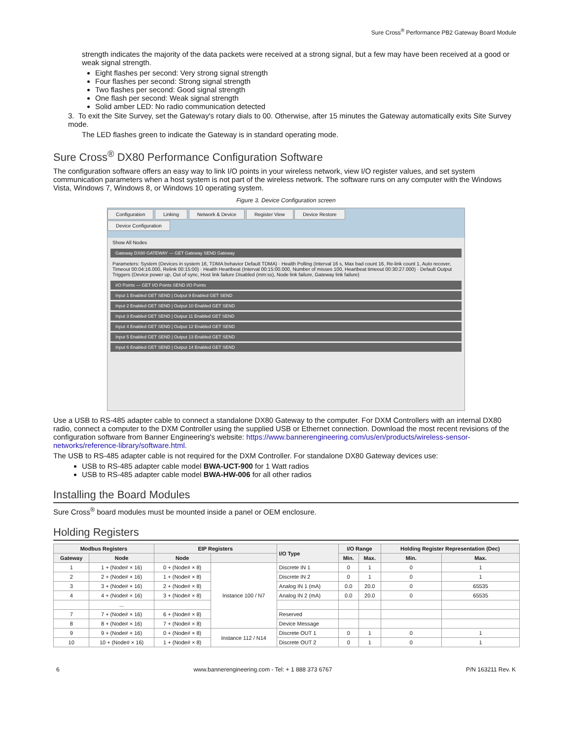Sure Cross<sup>®</sup> Performance PB2 Gateway Board Module
strength indicates the majority of the data packets were received at a strong signal, but a few may have been received at a good or weak signal strength.
Eight flashes per second: Very strong signal strength
Four flashes per second: Strong signal strength
Two flashes per second: Good signal strength
One flash per second: Weak signal strength
Solid amber LED: No radio communication detected
3. To exit the Site Survey, set the Gateway's rotary dials to 00. Otherwise, after 15 minutes the Gateway automatically exits Site Survey mode.
The LED flashes green to indicate the Gateway is in standard operating mode.
Sure Cross<sup>®</sup> DX80 Performance Configuration Software
The configuration software offers an easy way to link I/O points in your wireless network, view I/O register values, and set system communication parameters when a host system is not part of the wireless network. The software runs on any computer with the Windows Vista, Windows 7, Windows 8, or Windows 10 operating system.
Figure 3. Device Configuration screen
Configuration Linking Network & Device Register View Device Restore
Device Configuration
Show All Nodes
Gateway DX80 GATEWAY — GET Gateway SEND Gateway
Parameters: System (Devices in system 16, TDMA behavior Default TDMA) · Health Polling (Interval 16 s, Max bad count 16, Re-link count 1, Auto recover, Timeout 00:04:16.000, Relink 00:15:00) · Health Heartbeat (Interval 00:15:00.000, Number of misses 100, Heartbeat timeout 00:30:27.000) · Default Output Triggers (Device power up, Out of sync, Host link failure Disabled (mm:ss), Node link failure, Gateway link failure)
I/O Points — GET I/O Points SEND I/O Points
Input 1 Enabled GET SEND | Output 9 Enabled GET SEND
Input 2 Enabled GET SEND | Output 10 Enabled GET SEND
Input 3 Enabled GET SEND | Output 11 Enabled GET SEND
Input 4 Enabled GET SEND | Output 12 Enabled GET SEND
Input 5 Enabled GET SEND | Output 13 Enabled GET SEND
Input 6 Enabled GET SEND | Output 14 Enabled GET SEND
Use a USB to RS-485 adapter cable to connect a standalone DX80 Gateway to the computer. For DXM Controllers with an internal DX80 radio, connect a computer to the DXM Controller using the supplied USB or Ethernet connection. Download the most recent revisions of the configuration software from Banner Engineering's website: https://www.bannerengineering.com/us/en/products/wireless-sensor-networks/reference-library/software.html.
The USB to RS-485 adapter cable is not required for the DXM Controller. For standalone DX80 Gateway devices use:
USB to RS-485 adapter cable model BWA-UCT-900 for 1 Watt radios
USB to RS-485 adapter cable model BWA-HW-006 for all other radios
Installing the Board Modules
Sure Cross<sup>®</sup> board modules must be mounted inside a panel or OEM enclosure.
Holding Registers
| Modbus Registers | | EIP Registers | | I/O Type | I/O Range | | Holding Register Representation (Dec) | |
| --- | --- | --- | --- | --- | --- | --- | --- | --- |
| Gateway | Node | Node | | | Min. | Max. | Min. | Max. |
| 1 | 1 + (Node# × 16) | 0 + (Node# × 8) | Instance 100 / N7 | Discrete IN 1 | 0 | 1 | 0 | 1 |
| 2 | 2 + (Node# × 16) | 1 + (Node# × 8) | | Discrete IN 2 | 0 | 1 | 0 | 1 |
| 3 | 3 + (Node# × 16) | 2 + (Node# × 8) | | Analog IN 1 (mA) | 0.0 | 20.0 | 0 | 65535 |
| 4 | 4 + (Node# × 16) | 3 + (Node# × 8) | | Analog IN 2 (mA) | 0.0 | 20.0 | 0 | 65535 |
| | ... | | | | | | | |
| 7 | 7 + (Node# × 16) | 6 + (Node# × 8) | | Reserved | | | | |
| 8 | 8 + (Node# × 16) | 7 + (Node# × 8) | | Device Message | | | | |
| 9 | 9 + (Node# × 16) | 0 + (Node# × 8) | Instance 112 / N14 | Discrete OUT 1 | 0 | 1 | 0 | 1 |
| 10 | 10 + (Node# × 16) | 1 + (Node# × 8) | | Discrete OUT 2 | 0 | 1 | 0 | 1 |
6 www.bannerengineering.com - Tel: + 1 888 373 6767 P/N 163211 Rev. K